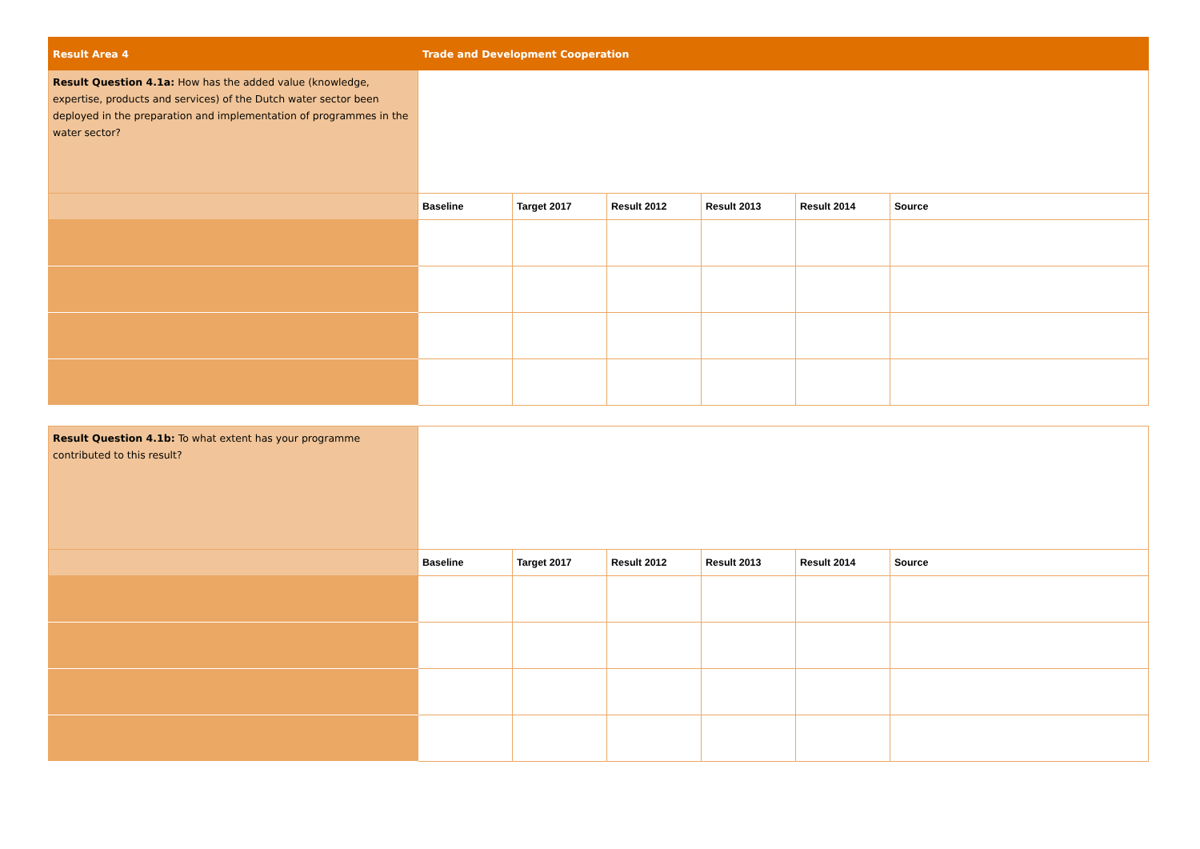| Result Area 4 | Trade and Development Cooperation | | | | | |
| Result Question 4.1a: How has the added value (knowledge, expertise, products and services) of the Dutch water sector been deployed in the preparation and implementation of programmes in the water sector? | | | | | | |
| | Baseline | Target 2017 | Result 2012 | Result 2013 | Result 2014 | Source |
| Result Question 4.1b: To what extent has your programme contributed to this result? | | | | | | |
| | Baseline | Target 2017 | Result 2012 | Result 2013 | Result 2014 | Source |